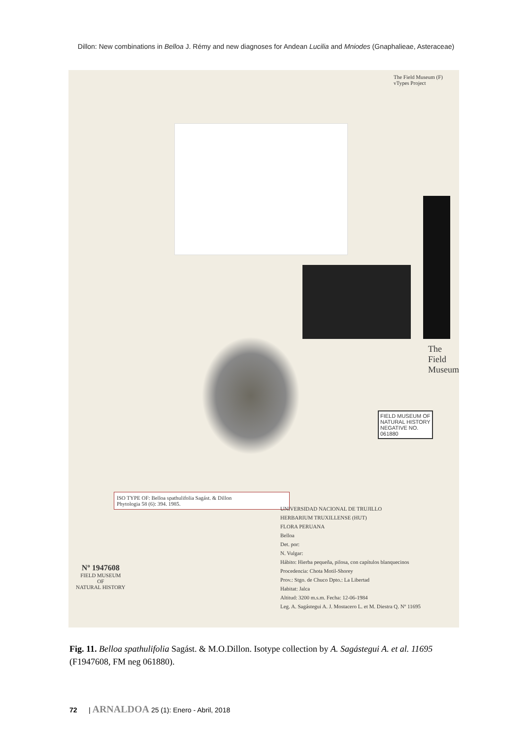Dillon: New combinations in Belloa J. Rémy and new diagnoses for Andean Lucilia and Mniodes (Gnaphalieae, Asteraceae)
The Field Museum (F) vTypes Project
The Field Museum
FIELD MUSEUM OF
NATURAL HISTORY
NEGATIVE NO.
061880
ISO TYPE OF: Belloa spathulifolia Sagást. & Dillon
Phytologia 58 (6): 394. 1985.
Nº 1947608
FIELD MUSEUM
OF
NATURAL HISTORY
UNIVERSIDAD NACIONAL DE TRUJILLO
HERBARIUM TRUXILLENSE (HUT)
FLORA PERUANA
Belloa
Det. por:
N. Vulgar:
Hábito: Hierba pequeña, pilosa, con capítulos blanquecinos
Procedencia: Chota Motil-Shorey
Prov.: Stgo. de Chuco Dpto.: La Libertad
Habitat: Jalca
Altitud: 3200 m.s.m. Fecha: 12-06-1984
Leg. A. Sagástegui A. J. Mostacero L. et M. Diestra Q. Nº 11695
Fig. 11. Belloa spathulifolia Sagást. & M.O.Dillon. Isotype collection by A. Sagástegui A. et al. 11695 (F1947608, FM neg 061880).
72 | ARNALDOA 25 (1): Enero - Abril, 2018